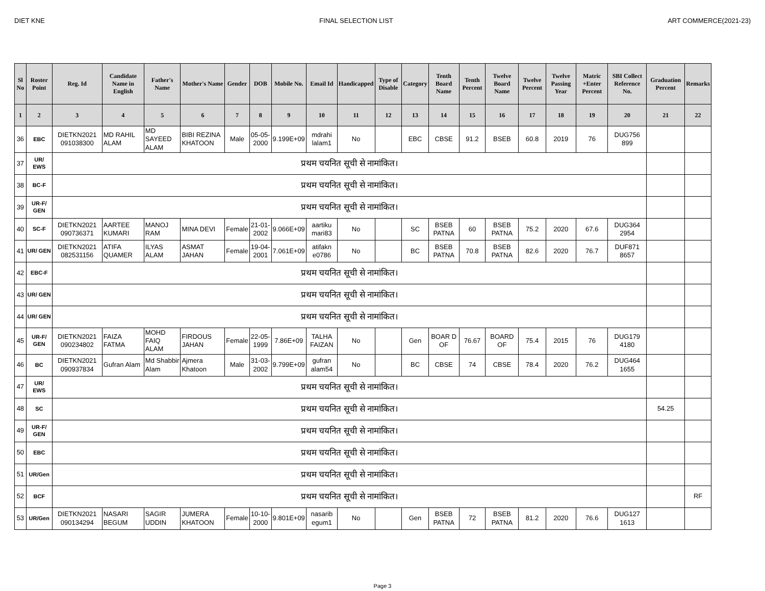DIET KNE FINAL SELECTION LIST ART COMMERCE(2021-23)
| Sl No | Roster Point | Reg. Id | Candidate Name in English | Father's Name | Mother's Name | Gender | DOB | Mobile No. | Email Id | Handicapped | Type of Disable | Category | Tenth Board Name | Tenth Percent | Twelve Board Name | Twelve Percent | Twelve Passing Year | Matric +Enter Percent | SBI Collect Reference No. | Graduation Percent | Remarks |
| --- | --- | --- | --- | --- | --- | --- | --- | --- | --- | --- | --- | --- | --- | --- | --- | --- | --- | --- | --- | --- | --- |
| 1 | 2 | 3 | 4 | 5 | 6 | 7 | 8 | 9 | 10 | 11 | 12 | 13 | 14 | 15 | 16 | 17 | 18 | 19 | 20 | 21 | 22 |
| 36 | EBC | DIETKN2021 091038300 | MD RAHIL ALAM | MD SAYEED ALAM | BIBI REZINA KHATOON | Male | 05-05-2000 | 9.199E+09 | mdrahi lalam1 | No | | EBC | CBSE | 91.2 | BSEB | 60.8 | 2019 | 76 | DUG756 899 | | |
| 37 | UR/ EWS | प्रथम चयनित सूची से नामांकित। | | | | | | | | | | | | | | | | | | | |
| 38 | BC-F | प्रथम चयनित सूची से नामांकित। | | | | | | | | | | | | | | | | | | | |
| 39 | UR-F/ GEN | प्रथम चयनित सूची से नामांकित। | | | | | | | | | | | | | | | | | | | |
| 40 | SC-F | DIETKN2021 090736371 | AARTEE KUMARI | MANOJ RAM | MINA DEVI | Female | 21-01-2002 | 9.066E+09 | aartiku mari83 | No | | SC | BSEB PATNA | 60 | BSEB PATNA | 75.2 | 2020 | 67.6 | DUG364 2954 | | |
| 41 | UR/ GEN | DIETKN2021 082531156 | ATIFA QUAMER | ILYAS ALAM | ASMAT JAHAN | Female | 19-04-2001 | 7.061E+09 | atifakn e0786 | No | | BC | BSEB PATNA | 70.8 | BSEB PATNA | 82.6 | 2020 | 76.7 | DUF871 8657 | | |
| 42 | EBC-F | प्रथम चयनित सूची से नामांकित। | | | | | | | | | | | | | | | | | | | |
| 43 | UR/ GEN | प्रथम चयनित सूची से नामांकित। | | | | | | | | | | | | | | | | | | | |
| 44 | UR/ GEN | प्रथम चयनित सूची से नामांकित। | | | | | | | | | | | | | | | | | | | |
| 45 | UR-F/ GEN | DIETKN2021 090234802 | FAIZA FATMA | MOHD FAIQ ALAM | FIRDOUS JAHAN | Female | 22-05-1999 | 7.86E+09 | TALHA FAIZAN | No | | Gen | BOAR D OF | 76.67 | BOARD OF | 75.4 | 2015 | 76 | DUG179 4180 | | |
| 46 | BC | DIETKN2021 090937834 | Gufran Alam | Md Shabbir Alam | Ajmera Khatoon | Male | 31-03-2002 | 9.799E+09 | gufran alam54 | No | | BC | CBSE | 74 | CBSE | 78.4 | 2020 | 76.2 | DUG464 1655 | | |
| 47 | UR/ EWS | प्रथम चयनित सूची से नामांकित। | | | | | | | | | | | | | | | | | | | |
| 48 | SC | प्रथम चयनित सूची से नामांकित। | | | | | | | | | | | | | | | | | | 54.25 | |
| 49 | UR-F/ GEN | प्रथम चयनित सूची से नामांकित। | | | | | | | | | | | | | | | | | | | |
| 50 | EBC | प्रथम चयनित सूची से नामांकित। | | | | | | | | | | | | | | | | | | | |
| 51 | UR/Gen | प्रथम चयनित सूची से नामांकित। | | | | | | | | | | | | | | | | | | | |
| 52 | BCF | प्रथम चयनित सूची से नामांकित। | | | | | | | | | | | | | | | | | | | RF |
| 53 | UR/Gen | DIETKN2021 090134294 | NASARI BEGUM | SAGIR UDDIN | JUMERA KHATOON | Female | 10-10-2000 | 9.801E+09 | nasarib egum1 | No | | Gen | BSEB PATNA | 72 | BSEB PATNA | 81.2 | 2020 | 76.6 | DUG127 1613 | | |
Page 3